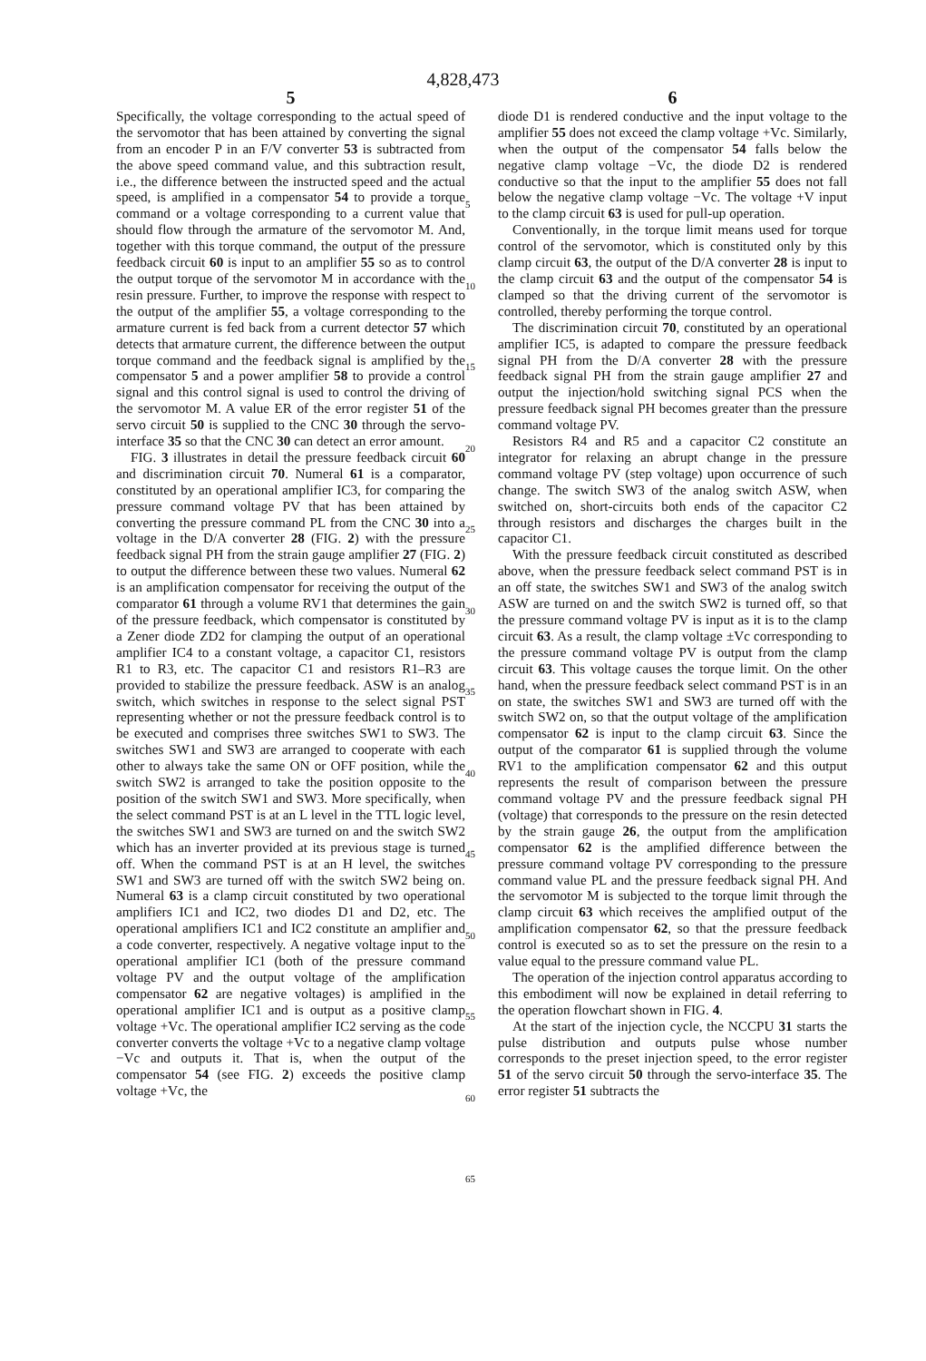4,828,473
5
Specifically, the voltage corresponding to the actual speed of the servomotor that has been attained by converting the signal from an encoder P in an F/V converter 53 is subtracted from the above speed command value, and this subtraction result, i.e., the difference between the instructed speed and the actual speed, is amplified in a compensator 54 to provide a torque command or a voltage corresponding to a current value that should flow through the armature of the servomotor M. And, together with this torque command, the output of the pressure feedback circuit 60 is input to an amplifier 55 so as to control the output torque of the servomotor M in accordance with the resin pressure. Further, to improve the response with respect to the output of the amplifier 55, a voltage corresponding to the armature current is fed back from a current detector 57 which detects that armature current, the difference between the output torque command and the feedback signal is amplified by the compensator 5 and a power amplifier 58 to provide a control signal and this control signal is used to control the driving of the servomotor M. A value ER of the error register 51 of the servo circuit 50 is supplied to the CNC 30 through the servo-interface 35 so that the CNC 30 can detect an error amount.
FIG. 3 illustrates in detail the pressure feedback circuit 60 and discrimination circuit 70. Numeral 61 is a comparator, constituted by an operational amplifier IC3, for comparing the pressure command voltage PV that has been attained by converting the pressure command PL from the CNC 30 into a voltage in the D/A converter 28 (FIG. 2) with the pressure feedback signal PH from the strain gauge amplifier 27 (FIG. 2) to output the difference between these two values. Numeral 62 is an amplification compensator for receiving the output of the comparator 61 through a volume RV1 that determines the gain of the pressure feedback, which compensator is constituted by a Zener diode ZD2 for clamping the output of an operational amplifier IC4 to a constant voltage, a capacitor C1, resistors R1 to R3, etc. The capacitor C1 and resistors R1–R3 are provided to stabilize the pressure feedback. ASW is an analog switch, which switches in response to the select signal PST representing whether or not the pressure feedback control is to be executed and comprises three switches SW1 to SW3. The switches SW1 and SW3 are arranged to cooperate with each other to always take the same ON or OFF position, while the switch SW2 is arranged to take the position opposite to the position of the switch SW1 and SW3. More specifically, when the select command PST is at an L level in the TTL logic level, the switches SW1 and SW3 are turned on and the switch SW2 which has an inverter provided at its previous stage is turned off. When the command PST is at an H level, the switches SW1 and SW3 are turned off with the switch SW2 being on. Numeral 63 is a clamp circuit constituted by two operational amplifiers IC1 and IC2, two diodes D1 and D2, etc. The operational amplifiers IC1 and IC2 constitute an amplifier and a code converter, respectively. A negative voltage input to the operational amplifier IC1 (both of the pressure command voltage PV and the output voltage of the amplification compensator 62 are negative voltages) is amplified in the operational amplifier IC1 and is output as a positive clamp voltage +Vc. The operational amplifier IC2 serving as the code converter converts the voltage +Vc to a negative clamp voltage −Vc and outputs it. That is, when the output of the compensator 54 (see FIG. 2) exceeds the positive clamp voltage +Vc, the
5
10
15
20
25
30
35
40
45
50
55
60
65
6
diode D1 is rendered conductive and the input voltage to the amplifier 55 does not exceed the clamp voltage +Vc. Similarly, when the output of the compensator 54 falls below the negative clamp voltage −Vc, the diode D2 is rendered conductive so that the input to the amplifier 55 does not fall below the negative clamp voltage −Vc. The voltage +V input to the clamp circuit 63 is used for pull-up operation.
Conventionally, in the torque limit means used for torque control of the servomotor, which is constituted only by this clamp circuit 63, the output of the D/A converter 28 is input to the clamp circuit 63 and the output of the compensator 54 is clamped so that the driving current of the servomotor is controlled, thereby performing the torque control.
The discrimination circuit 70, constituted by an operational amplifier IC5, is adapted to compare the pressure feedback signal PH from the D/A converter 28 with the pressure feedback signal PH from the strain gauge amplifier 27 and output the injection/hold switching signal PCS when the pressure feedback signal PH becomes greater than the pressure command voltage PV.
Resistors R4 and R5 and a capacitor C2 constitute an integrator for relaxing an abrupt change in the pressure command voltage PV (step voltage) upon occurrence of such change. The switch SW3 of the analog switch ASW, when switched on, short-circuits both ends of the capacitor C2 through resistors and discharges the charges built in the capacitor C1.
With the pressure feedback circuit constituted as described above, when the pressure feedback select command PST is in an off state, the switches SW1 and SW3 of the analog switch ASW are turned on and the switch SW2 is turned off, so that the pressure command voltage PV is input as it is to the clamp circuit 63. As a result, the clamp voltage ±Vc corresponding to the pressure command voltage PV is output from the clamp circuit 63. This voltage causes the torque limit. On the other hand, when the pressure feedback select command PST is in an on state, the switches SW1 and SW3 are turned off with the switch SW2 on, so that the output voltage of the amplification compensator 62 is input to the clamp circuit 63. Since the output of the comparator 61 is supplied through the volume RV1 to the amplification compensator 62 and this output represents the result of comparison between the pressure command voltage PV and the pressure feedback signal PH (voltage) that corresponds to the pressure on the resin detected by the strain gauge 26, the output from the amplification compensator 62 is the amplified difference between the pressure command voltage PV corresponding to the pressure command value PL and the pressure feedback signal PH. And the servomotor M is subjected to the torque limit through the clamp circuit 63 which receives the amplified output of the amplification compensator 62, so that the pressure feedback control is executed so as to set the pressure on the resin to a value equal to the pressure command value PL.
The operation of the injection control apparatus according to this embodiment will now be explained in detail referring to the operation flowchart shown in FIG. 4.
At the start of the injection cycle, the NCCPU 31 starts the pulse distribution and outputs pulse whose number corresponds to the preset injection speed, to the error register 51 of the servo circuit 50 through the servo-interface 35. The error register 51 subtracts the